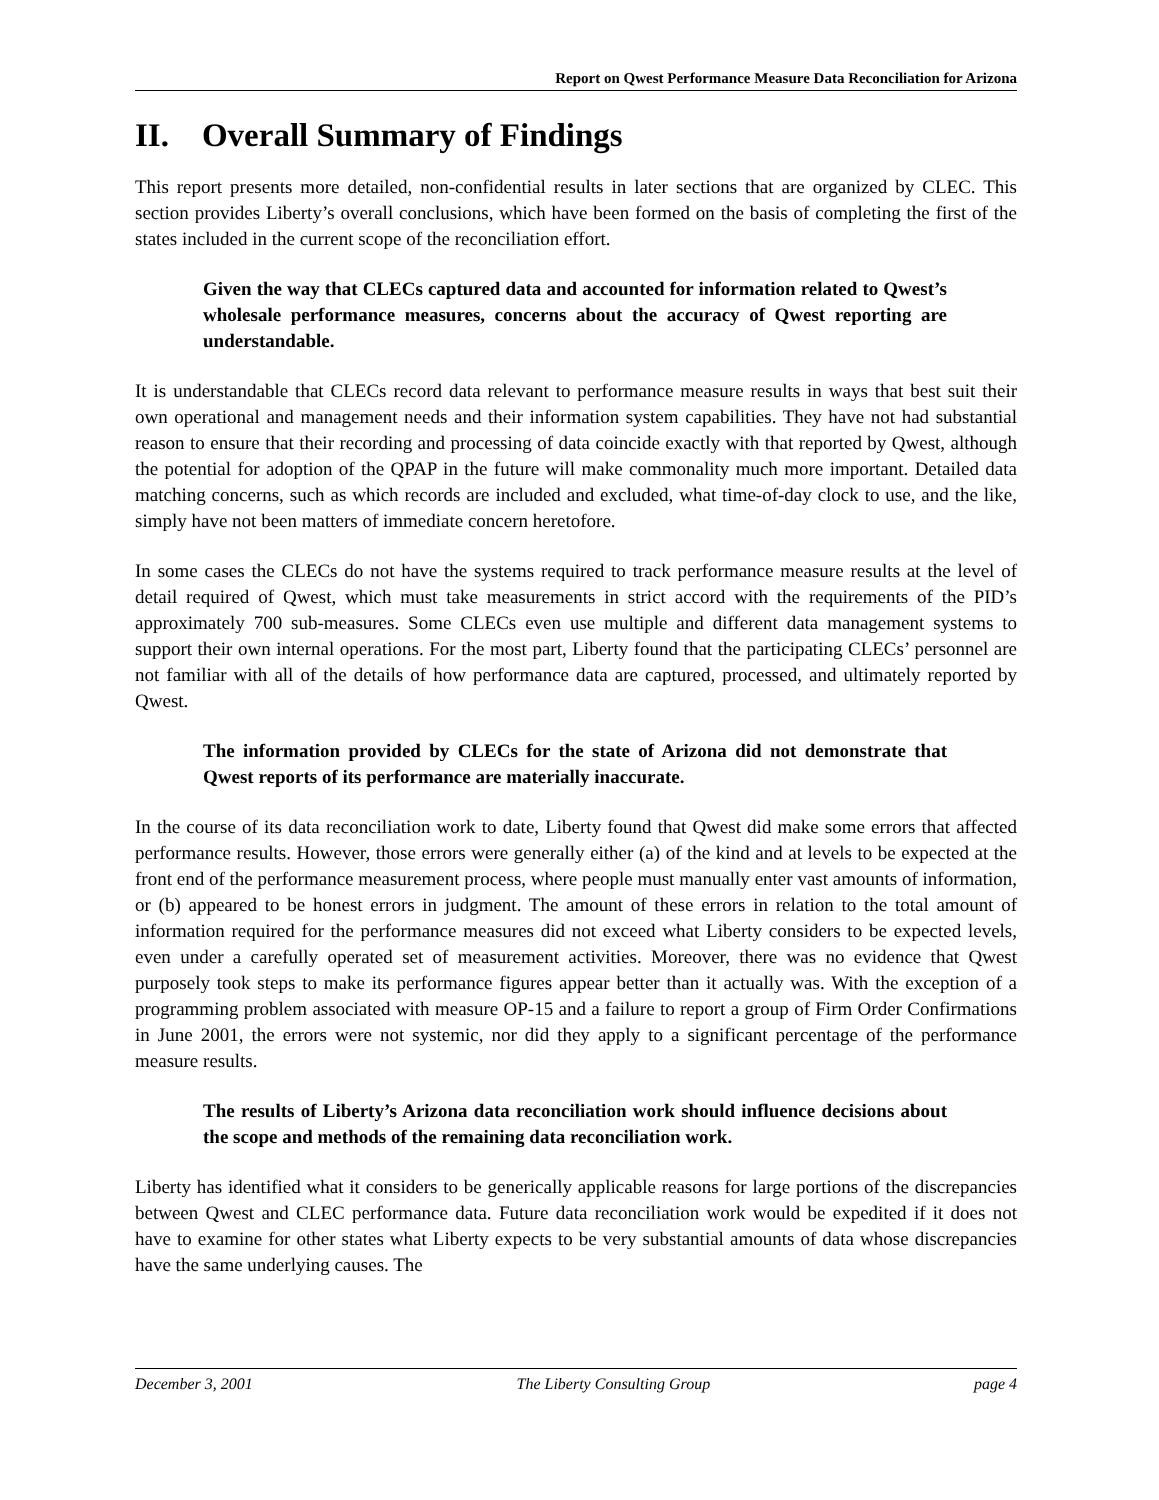Report on Qwest Performance Measure Data Reconciliation for Arizona
II. Overall Summary of Findings
This report presents more detailed, non-confidential results in later sections that are organized by CLEC. This section provides Liberty’s overall conclusions, which have been formed on the basis of completing the first of the states included in the current scope of the reconciliation effort.
Given the way that CLECs captured data and accounted for information related to Qwest’s wholesale performance measures, concerns about the accuracy of Qwest reporting are understandable.
It is understandable that CLECs record data relevant to performance measure results in ways that best suit their own operational and management needs and their information system capabilities. They have not had substantial reason to ensure that their recording and processing of data coincide exactly with that reported by Qwest, although the potential for adoption of the QPAP in the future will make commonality much more important. Detailed data matching concerns, such as which records are included and excluded, what time-of-day clock to use, and the like, simply have not been matters of immediate concern heretofore.
In some cases the CLECs do not have the systems required to track performance measure results at the level of detail required of Qwest, which must take measurements in strict accord with the requirements of the PID’s approximately 700 sub-measures. Some CLECs even use multiple and different data management systems to support their own internal operations. For the most part, Liberty found that the participating CLECs’ personnel are not familiar with all of the details of how performance data are captured, processed, and ultimately reported by Qwest.
The information provided by CLECs for the state of Arizona did not demonstrate that Qwest reports of its performance are materially inaccurate.
In the course of its data reconciliation work to date, Liberty found that Qwest did make some errors that affected performance results. However, those errors were generally either (a) of the kind and at levels to be expected at the front end of the performance measurement process, where people must manually enter vast amounts of information, or (b) appeared to be honest errors in judgment. The amount of these errors in relation to the total amount of information required for the performance measures did not exceed what Liberty considers to be expected levels, even under a carefully operated set of measurement activities. Moreover, there was no evidence that Qwest purposely took steps to make its performance figures appear better than it actually was. With the exception of a programming problem associated with measure OP-15 and a failure to report a group of Firm Order Confirmations in June 2001, the errors were not systemic, nor did they apply to a significant percentage of the performance measure results.
The results of Liberty’s Arizona data reconciliation work should influence decisions about the scope and methods of the remaining data reconciliation work.
Liberty has identified what it considers to be generically applicable reasons for large portions of the discrepancies between Qwest and CLEC performance data. Future data reconciliation work would be expedited if it does not have to examine for other states what Liberty expects to be very substantial amounts of data whose discrepancies have the same underlying causes. The
December 3, 2001 The Liberty Consulting Group page 4